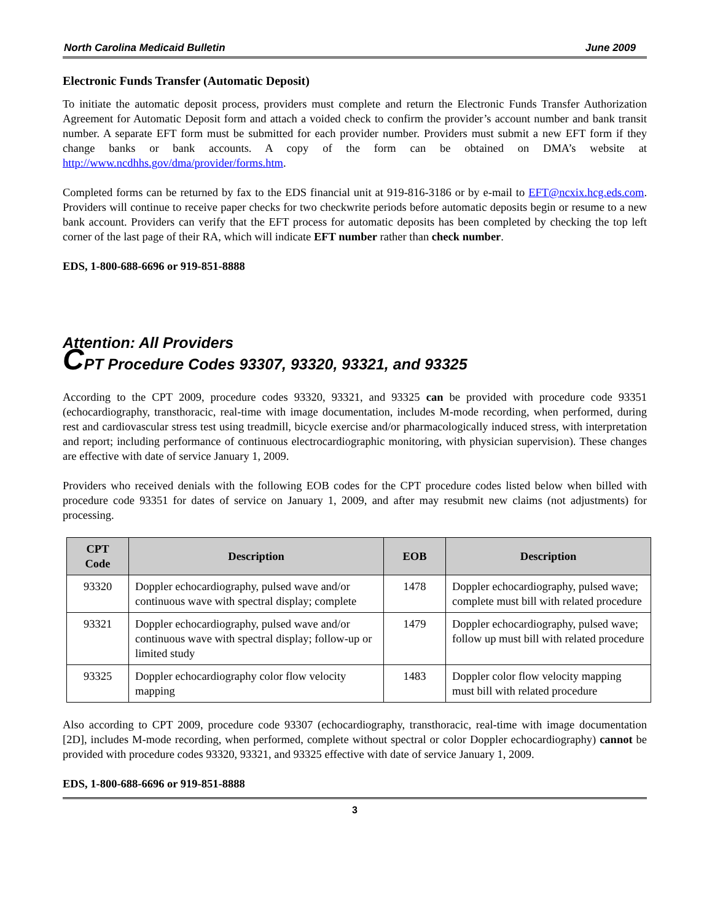North Carolina Medicaid Bulletin June 2009
Electronic Funds Transfer (Automatic Deposit)
To initiate the automatic deposit process, providers must complete and return the Electronic Funds Transfer Authorization Agreement for Automatic Deposit form and attach a voided check to confirm the provider’s account number and bank transit number. A separate EFT form must be submitted for each provider number. Providers must submit a new EFT form if they change banks or bank accounts. A copy of the form can be obtained on DMA’s website at http://www.ncdhhs.gov/dma/provider/forms.htm.
Completed forms can be returned by fax to the EDS financial unit at 919-816-3186 or by e-mail to EFT@ncxix.hcg.eds.com. Providers will continue to receive paper checks for two checkwrite periods before automatic deposits begin or resume to a new bank account. Providers can verify that the EFT process for automatic deposits has been completed by checking the top left corner of the last page of their RA, which will indicate EFT number rather than check number.
EDS, 1-800-688-6696 or 919-851-8888
Attention: All Providers
CPT Procedure Codes 93307, 93320, 93321, and 93325
According to the CPT 2009, procedure codes 93320, 93321, and 93325 can be provided with procedure code 93351 (echocardiography, transthoracic, real-time with image documentation, includes M-mode recording, when performed, during rest and cardiovascular stress test using treadmill, bicycle exercise and/or pharmacologically induced stress, with interpretation and report; including performance of continuous electrocardiographic monitoring, with physician supervision). These changes are effective with date of service January 1, 2009.
Providers who received denials with the following EOB codes for the CPT procedure codes listed below when billed with procedure code 93351 for dates of service on January 1, 2009, and after may resubmit new claims (not adjustments) for processing.
| CPT Code | Description | EOB | Description |
| --- | --- | --- | --- |
| 93320 | Doppler echocardiography, pulsed wave and/or continuous wave with spectral display; complete | 1478 | Doppler echocardiography, pulsed wave; complete must bill with related procedure |
| 93321 | Doppler echocardiography, pulsed wave and/or continuous wave with spectral display; follow-up or limited study | 1479 | Doppler echocardiography, pulsed wave; follow up must bill with related procedure |
| 93325 | Doppler echocardiography color flow velocity mapping | 1483 | Doppler color flow velocity mapping must bill with related procedure |
Also according to CPT 2009, procedure code 93307 (echocardiography, transthoracic, real-time with image documentation [2D], includes M-mode recording, when performed, complete without spectral or color Doppler echocardiography) cannot be provided with procedure codes 93320, 93321, and 93325 effective with date of service January 1, 2009.
EDS, 1-800-688-6696 or 919-851-8888
3